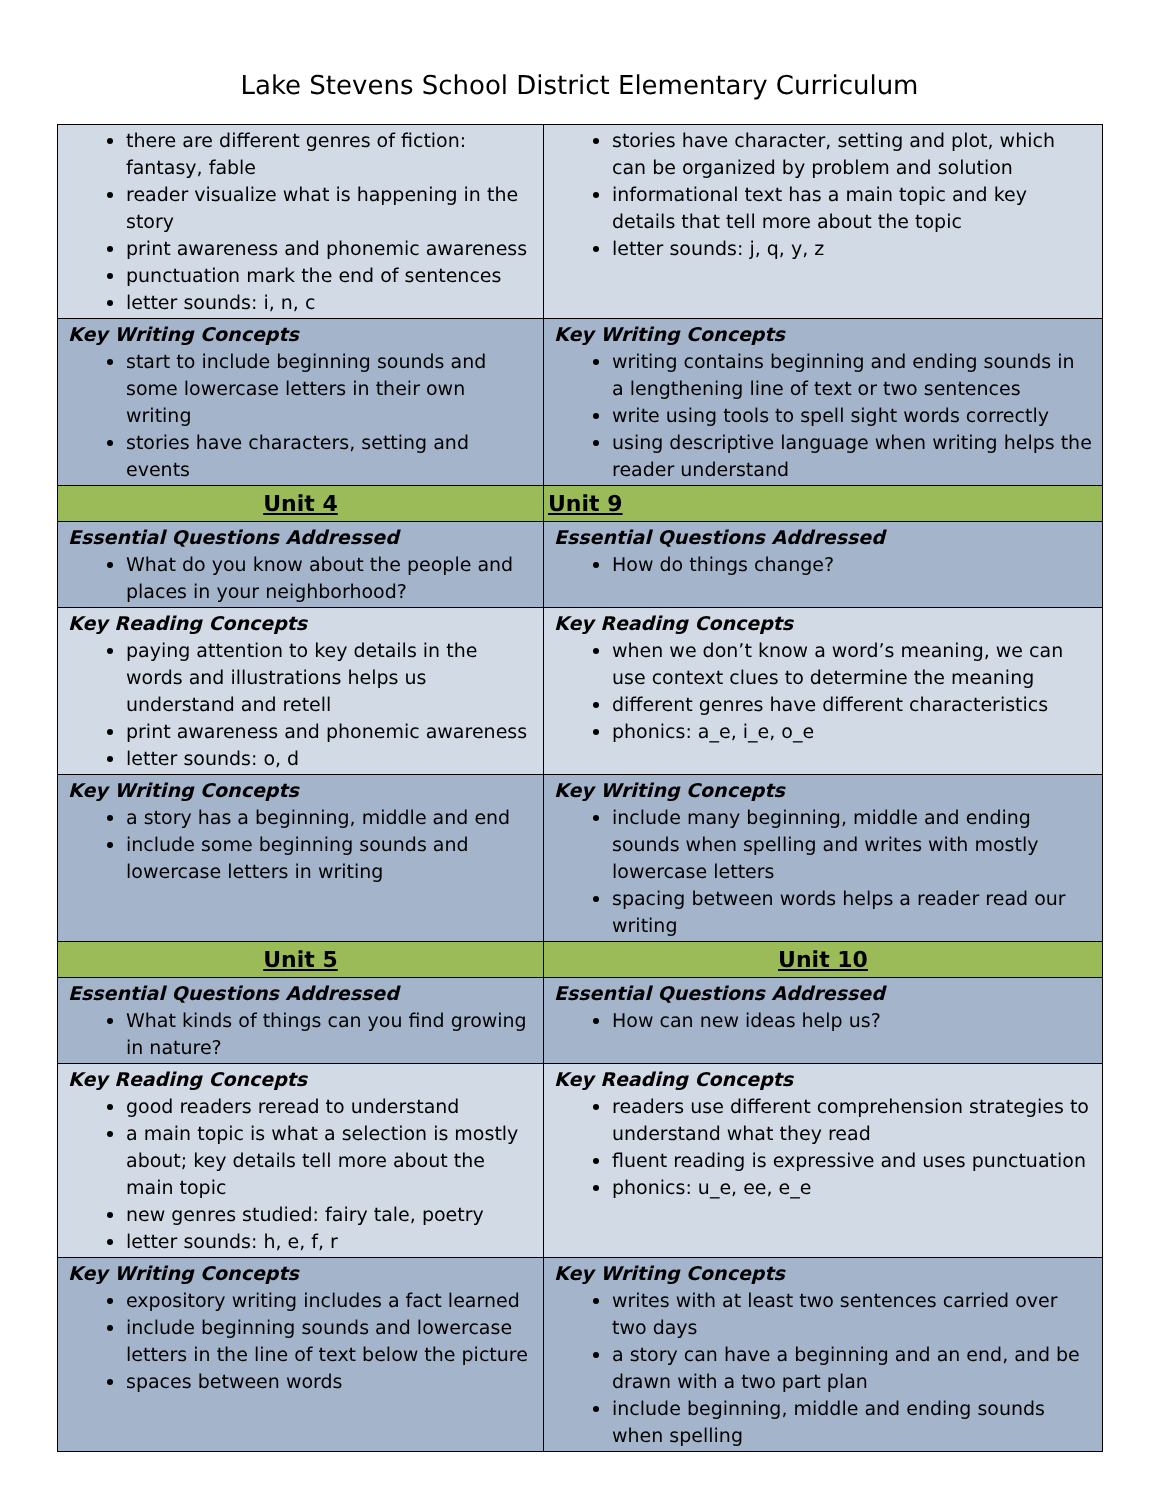Lake Stevens School District Elementary Curriculum
| there are different genres of fiction: fantasy, fable reader visualize what is happening in the story print awareness and phonemic awareness punctuation mark the end of sentences letter sounds: i, n, c | stories have character, setting and plot, which can be organized by problem and solution informational text has a main topic and key details that tell more about the topic letter sounds: j, q, y, z |
| Key Writing Concepts start to include beginning sounds and some lowercase letters in their own writing stories have characters, setting and events | Key Writing Concepts writing contains beginning and ending sounds in a lengthening line of text or two sentences write using tools to spell sight words correctly using descriptive language when writing helps the reader understand |
| Unit 4 | Unit 9 |
| Essential Questions Addressed What do you know about the people and places in your neighborhood? | Essential Questions Addressed How do things change? |
| Key Reading Concepts paying attention to key details in the words and illustrations helps us understand and retell print awareness and phonemic awareness letter sounds: o, d | Key Reading Concepts when we don’t know a word’s meaning, we can use context clues to determine the meaning different genres have different characteristics phonics: a_e, i_e, o_e |
| Key Writing Concepts a story has a beginning, middle and end include some beginning sounds and lowercase letters in writing | Key Writing Concepts include many beginning, middle and ending sounds when spelling and writes with mostly lowercase letters spacing between words helps a reader read our writing |
| Unit 5 | Unit 10 |
| Essential Questions Addressed What kinds of things can you find growing in nature? | Essential Questions Addressed How can new ideas help us? |
| Key Reading Concepts good readers reread to understand a main topic is what a selection is mostly about; key details tell more about the main topic new genres studied: fairy tale, poetry letter sounds: h, e, f, r | Key Reading Concepts readers use different comprehension strategies to understand what they read fluent reading is expressive and uses punctuation phonics: u_e, ee, e_e |
| Key Writing Concepts expository writing includes a fact learned include beginning sounds and lowercase letters in the line of text below the picture spaces between words | Key Writing Concepts writes with at least two sentences carried over two days a story can have a beginning and an end, and be drawn with a two part plan include beginning, middle and ending sounds when spelling |